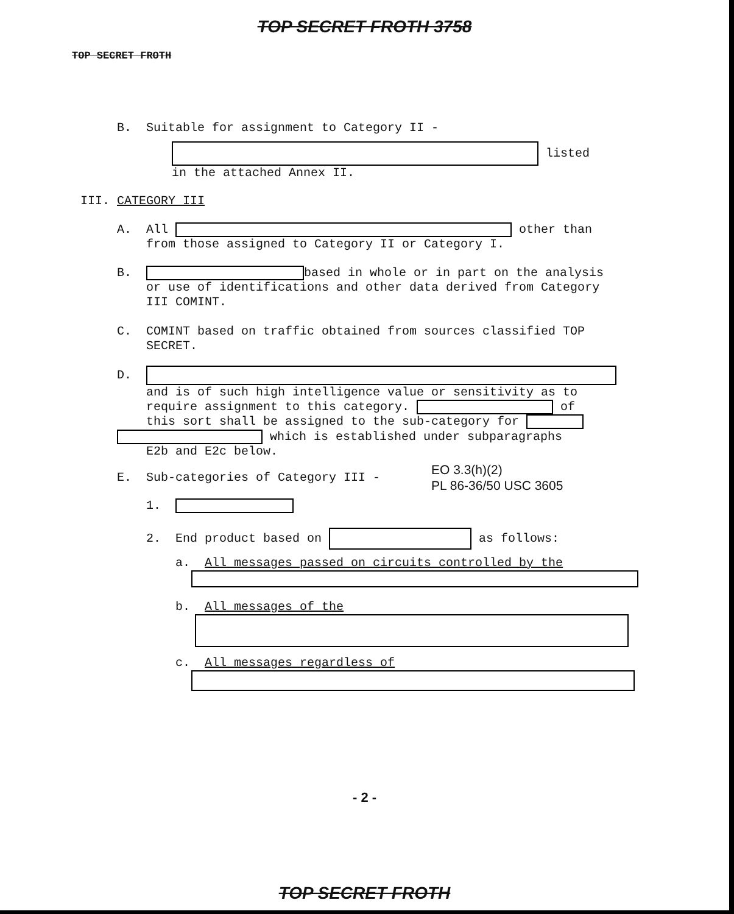TOP SECRET FROTH 3758
TOP SECRET FROTH
B. Suitable for assignment to Category II -
listed
in the attached Annex II.
III. CATEGORY III
A. All other than
from those assigned to Category II or Category I.
B. based in whole or in part on the analysis
or use of identifications and other data derived from Category
III COMINT.
C. COMINT based on traffic obtained from sources classified TOP
SECRET.
D.
and is of such high intelligence value or sensitivity as to
require assignment to this category. of
this sort shall be assigned to the sub-category for
which is established under subparagraphs
E2b and E2c below.
E. Sub-categories of Category III -
EO 3.3(h)(2)
PL 86-36/50 USC 3605
1.
2. End product based on as follows:
a. All messages passed on circuits controlled by the
b. All messages of the
c. All messages regardless of
- 2 -
TOP SECRET FROTH